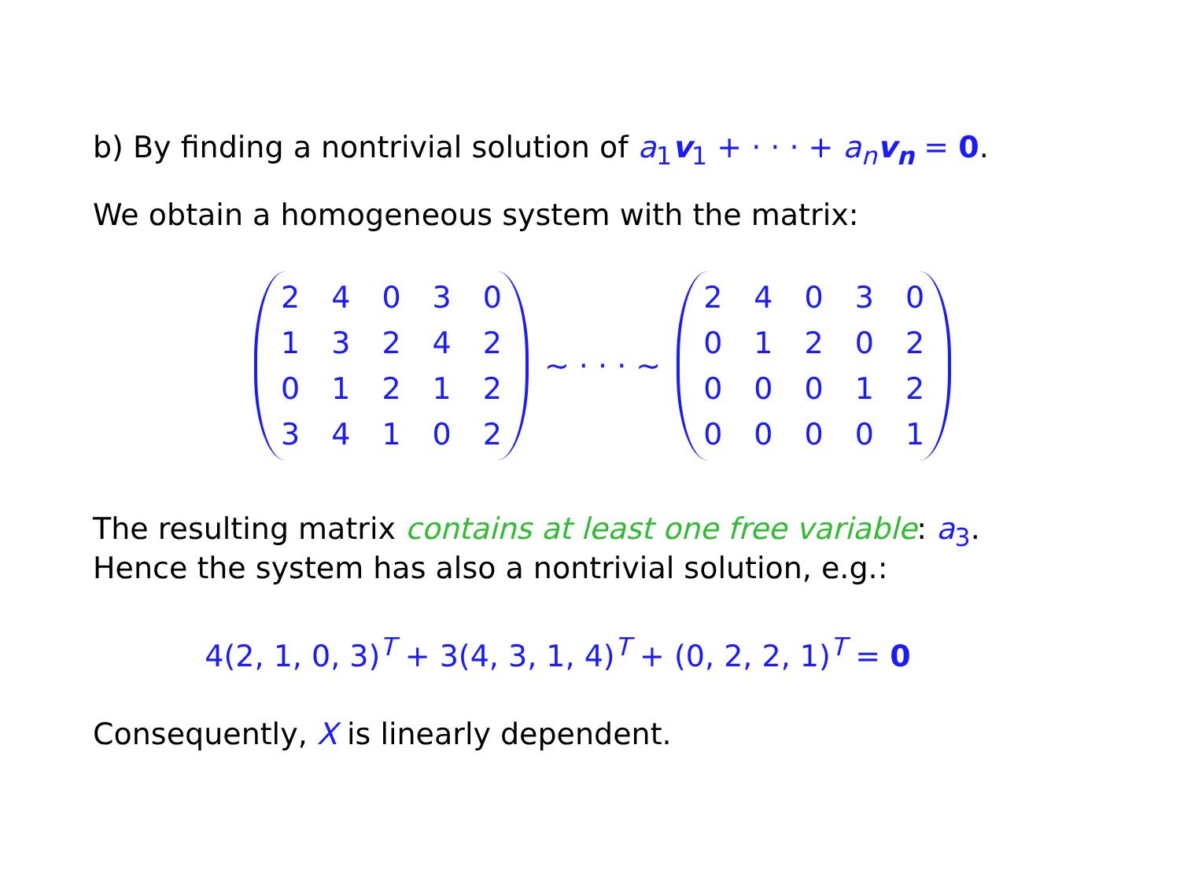b) By finding a nontrivial solution of a<sub>1</sub>v<sub>1</sub> + · · · + a<sub>n</sub> v<sub>n</sub> = 0.
We obtain a homogeneous system with the matrix:
| 2 | 4 | 0 | 3 | 0 |
| 1 | 3 | 2 | 4 | 2 |
| 0 | 1 | 2 | 1 | 2 |
| 3 | 4 | 1 | 0 | 2 |
∼ · · · ∼
| 2 | 4 | 0 | 3 | 0 |
| 0 | 1 | 2 | 0 | 2 |
| 0 | 0 | 0 | 1 | 2 |
| 0 | 0 | 0 | 0 | 1 |
The resulting matrix contains at least one free variable: a<sub>3</sub>.
Hence the system has also a nontrivial solution, e.g.:
4(2, 1, 0, 3)<sup>T</sup> + 3(4, 3, 1, 4)<sup>T</sup> + (0, 2, 2, 1)<sup>T</sup> = 0
Consequently, X is linearly dependent.